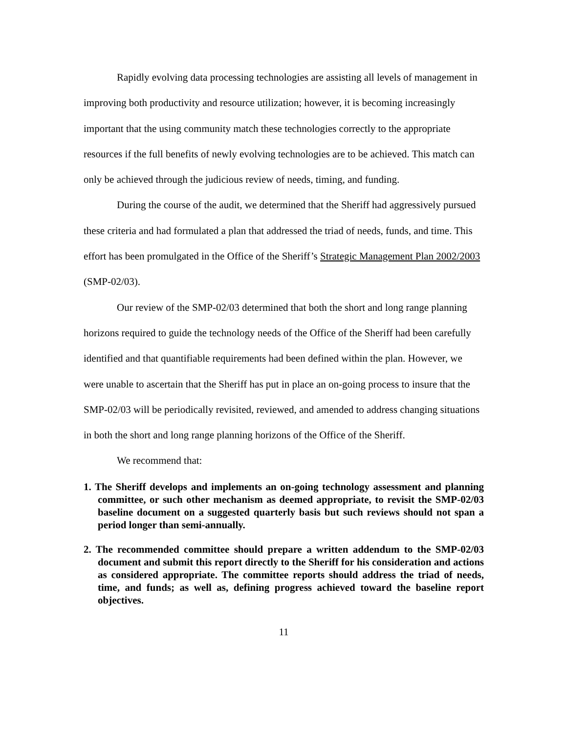Rapidly evolving data processing technologies are assisting all levels of management in improving both productivity and resource utilization; however, it is becoming increasingly important that the using community match these technologies correctly to the appropriate resources if the full benefits of newly evolving technologies are to be achieved. This match can only be achieved through the judicious review of needs, timing, and funding.
During the course of the audit, we determined that the Sheriff had aggressively pursued these criteria and had formulated a plan that addressed the triad of needs, funds, and time. This effort has been promulgated in the Office of the Sheriff’s Strategic Management Plan 2002/2003 (SMP-02/03).
Our review of the SMP-02/03 determined that both the short and long range planning horizons required to guide the technology needs of the Office of the Sheriff had been carefully identified and that quantifiable requirements had been defined within the plan. However, we were unable to ascertain that the Sheriff has put in place an on-going process to insure that the SMP-02/03 will be periodically revisited, reviewed, and amended to address changing situations in both the short and long range planning horizons of the Office of the Sheriff.
We recommend that:
1. The Sheriff develops and implements an on-going technology assessment and planning committee, or such other mechanism as deemed appropriate, to revisit the SMP-02/03 baseline document on a suggested quarterly basis but such reviews should not span a period longer than semi-annually.
2. The recommended committee should prepare a written addendum to the SMP-02/03 document and submit this report directly to the Sheriff for his consideration and actions as considered appropriate. The committee reports should address the triad of needs, time, and funds; as well as, defining progress achieved toward the baseline report objectives.
11